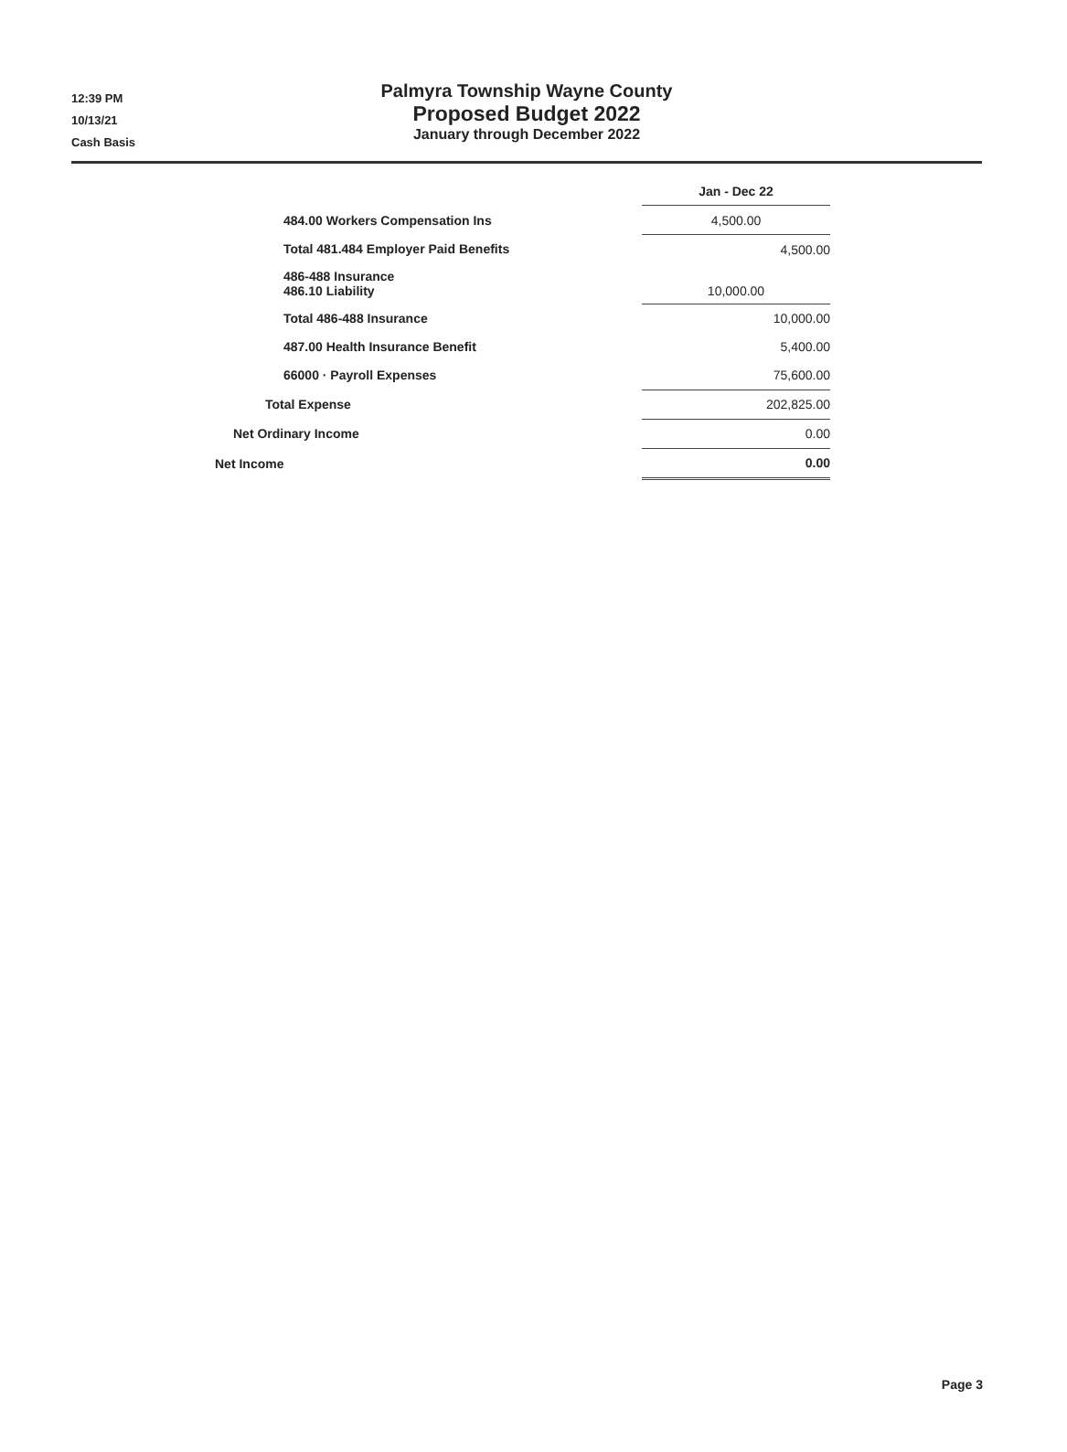12:39 PM
10/13/21
Cash Basis
Palmyra Township Wayne County
Proposed Budget 2022
January through December 2022
| | Jan - Dec 22 |
| --- | --- |
| 484.00 Workers Compensation Ins | 4,500.00 |
| Total 481.484 Employer Paid Benefits | 4,500.00 |
| 486-488 Insurance 486.10 Liability | 10,000.00 |
| Total 486-488 Insurance | 10,000.00 |
| 487.00 Health Insurance Benefit | 5,400.00 |
| 66000 · Payroll Expenses | 75,600.00 |
| Total Expense | 202,825.00 |
| Net Ordinary Income | 0.00 |
| Net Income | 0.00 |
Page 3